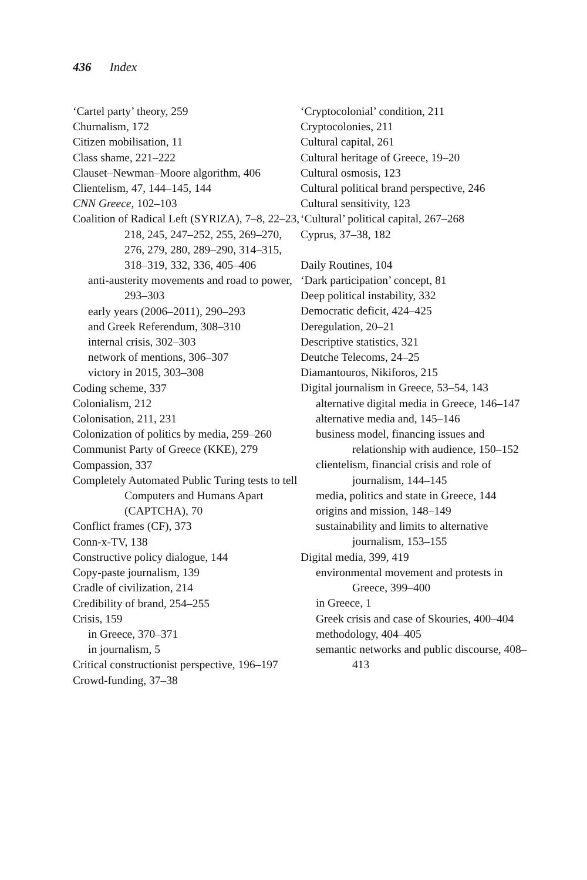436 Index
‘Cartel party’ theory, 259
Churnalism, 172
Citizen mobilisation, 11
Class shame, 221–222
Clauset–Newman–Moore algorithm, 406
Clientelism, 47, 144–145, 144
CNN Greece, 102–103
Coalition of Radical Left (SYRIZA), 7–8, 22–23, 218, 245, 247–252, 255, 269–270, 276, 279, 280, 289–290, 314–315, 318–319, 332, 336, 405–406
anti-austerity movements and road to power, 293–303
early years (2006–2011), 290–293
and Greek Referendum, 308–310
internal crisis, 302–303
network of mentions, 306–307
victory in 2015, 303–308
Coding scheme, 337
Colonialism, 212
Colonisation, 211, 231
Colonization of politics by media, 259–260
Communist Party of Greece (KKE), 279
Compassion, 337
Completely Automated Public Turing tests to tell Computers and Humans Apart (CAPTCHA), 70
Conflict frames (CF), 373
Conn-x-TV, 138
Constructive policy dialogue, 144
Copy-paste journalism, 139
Cradle of civilization, 214
Credibility of brand, 254–255
Crisis, 159
in Greece, 370–371
in journalism, 5
Critical constructionist perspective, 196–197
Crowd-funding, 37–38
‘Cryptocolonial’ condition, 211
Cryptocolonies, 211
Cultural capital, 261
Cultural heritage of Greece, 19–20
Cultural osmosis, 123
Cultural political brand perspective, 246
Cultural sensitivity, 123
‘Cultural’ political capital, 267–268
Cyprus, 37–38, 182
Daily Routines, 104
‘Dark participation’ concept, 81
Deep political instability, 332
Democratic deficit, 424–425
Deregulation, 20–21
Descriptive statistics, 321
Deutche Telecoms, 24–25
Diamantouros, Nikiforos, 215
Digital journalism in Greece, 53–54, 143
alternative digital media in Greece, 146–147
alternative media and, 145–146
business model, financing issues and relationship with audience, 150–152
clientelism, financial crisis and role of journalism, 144–145
media, politics and state in Greece, 144
origins and mission, 148–149
sustainability and limits to alternative journalism, 153–155
Digital media, 399, 419
environmental movement and protests in Greece, 399–400
in Greece, 1
Greek crisis and case of Skouries, 400–404
methodology, 404–405
semantic networks and public discourse, 408–413